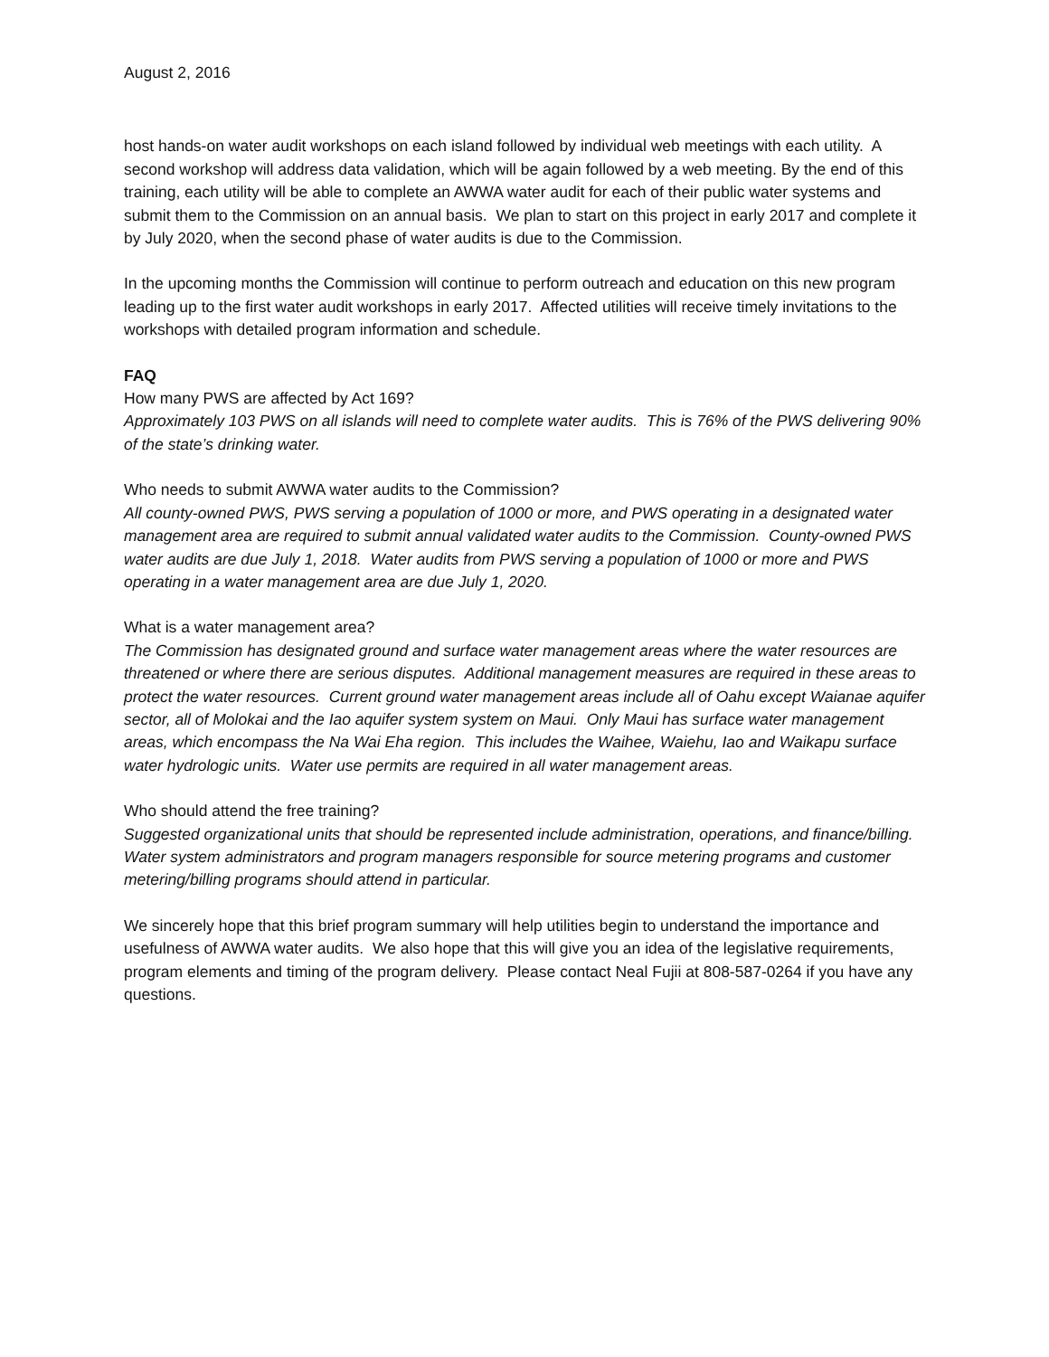August 2, 2016
host hands-on water audit workshops on each island followed by individual web meetings with each utility. A second workshop will address data validation, which will be again followed by a web meeting. By the end of this training, each utility will be able to complete an AWWA water audit for each of their public water systems and submit them to the Commission on an annual basis. We plan to start on this project in early 2017 and complete it by July 2020, when the second phase of water audits is due to the Commission.
In the upcoming months the Commission will continue to perform outreach and education on this new program leading up to the first water audit workshops in early 2017. Affected utilities will receive timely invitations to the workshops with detailed program information and schedule.
FAQ
How many PWS are affected by Act 169?
Approximately 103 PWS on all islands will need to complete water audits. This is 76% of the PWS delivering 90% of the state’s drinking water.
Who needs to submit AWWA water audits to the Commission?
All county-owned PWS, PWS serving a population of 1000 or more, and PWS operating in a designated water management area are required to submit annual validated water audits to the Commission. County-owned PWS water audits are due July 1, 2018. Water audits from PWS serving a population of 1000 or more and PWS operating in a water management area are due July 1, 2020.
What is a water management area?
The Commission has designated ground and surface water management areas where the water resources are threatened or where there are serious disputes. Additional management measures are required in these areas to protect the water resources. Current ground water management areas include all of Oahu except Waianae aquifer sector, all of Molokai and the Iao aquifer system system on Maui. Only Maui has surface water management areas, which encompass the Na Wai Eha region. This includes the Waihee, Waiehu, Iao and Waikapu surface water hydrologic units. Water use permits are required in all water management areas.
Who should attend the free training?
Suggested organizational units that should be represented include administration, operations, and finance/billing. Water system administrators and program managers responsible for source metering programs and customer metering/billing programs should attend in particular.
We sincerely hope that this brief program summary will help utilities begin to understand the importance and usefulness of AWWA water audits. We also hope that this will give you an idea of the legislative requirements, program elements and timing of the program delivery. Please contact Neal Fujii at 808-587-0264 if you have any questions.